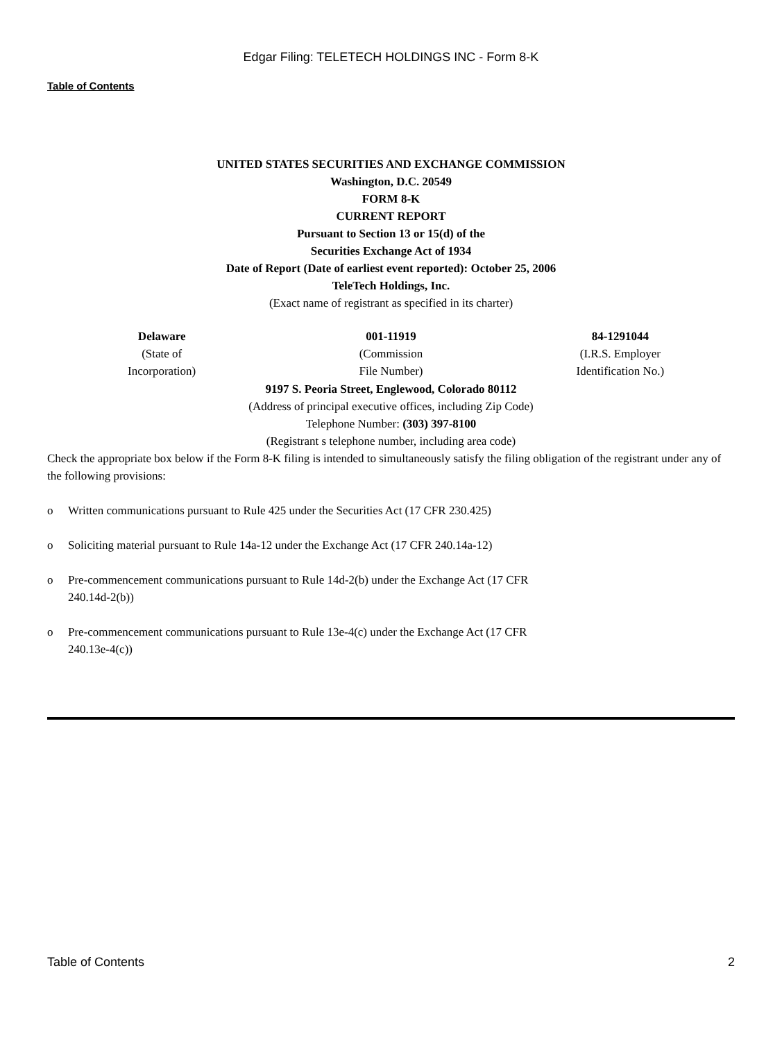Edgar Filing: TELETECH HOLDINGS INC - Form 8-K
Table of Contents
UNITED STATES SECURITIES AND EXCHANGE COMMISSION
Washington, D.C. 20549
FORM 8-K
CURRENT REPORT
Pursuant to Section 13 or 15(d) of the
Securities Exchange Act of 1934
Date of Report (Date of earliest event reported): October 25, 2006
TeleTech Holdings, Inc.
(Exact name of registrant as specified in its charter)
| Delaware (State of Incorporation) | 001-11919 (Commission File Number) | 84-1291044 (I.R.S. Employer Identification No.) |
9197 S. Peoria Street, Englewood, Colorado 80112
(Address of principal executive offices, including Zip Code)
Telephone Number: (303) 397-8100
(Registrant s telephone number, including area code)
Check the appropriate box below if the Form 8-K filing is intended to simultaneously satisfy the filing obligation of the registrant under any of the following provisions:
o Written communications pursuant to Rule 425 under the Securities Act (17 CFR 230.425)
o Soliciting material pursuant to Rule 14a-12 under the Exchange Act (17 CFR 240.14a-12)
o Pre-commencement communications pursuant to Rule 14d-2(b) under the Exchange Act (17 CFR
240.14d-2(b))
o Pre-commencement communications pursuant to Rule 13e-4(c) under the Exchange Act (17 CFR
240.13e-4(c))
Table of Contents 2